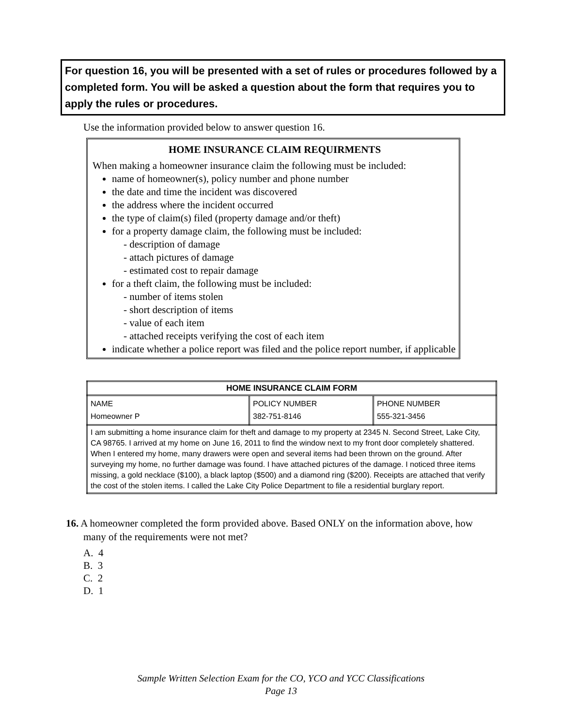For question 16, you will be presented with a set of rules or procedures followed by a completed form. You will be asked a question about the form that requires you to apply the rules or procedures.
Use the information provided below to answer question 16.
HOME INSURANCE CLAIM REQUIRMENTS
When making a homeowner insurance claim the following must be included:
name of homeowner(s), policy number and phone number
the date and time the incident was discovered
the address where the incident occurred
the type of claim(s) filed (property damage and/or theft)
for a property damage claim, the following must be included:
- description of damage
- attach pictures of damage
- estimated cost to repair damage
for a theft claim, the following must be included:
- number of items stolen
- short description of items
- value of each item
- attached receipts verifying the cost of each item
indicate whether a police report was filed and the police report number, if applicable
| HOME INSURANCE CLAIM FORM | | |
| --- | --- | --- |
| NAME Homeowner P | POLICY NUMBER 382-751-8146 | PHONE NUMBER 555-321-3456 |
| I am submitting a home insurance claim for theft and damage to my property at 2345 N. Second Street, Lake City, CA 98765. I arrived at my home on June 16, 2011 to find the window next to my front door completely shattered. When I entered my home, many drawers were open and several items had been thrown on the ground. After surveying my home, no further damage was found. I have attached pictures of the damage. I noticed three items missing, a gold necklace ($100), a black laptop ($500) and a diamond ring ($200). Receipts are attached that verify the cost of the stolen items. I called the Lake City Police Department to file a residential burglary report. | | |
16. A homeowner completed the form provided above. Based ONLY on the information above, how many of the requirements were not met?
A. 4
B. 3
C. 2
D. 1
Sample Written Selection Exam for the CO, YCO and YCC Classifications
Page 13